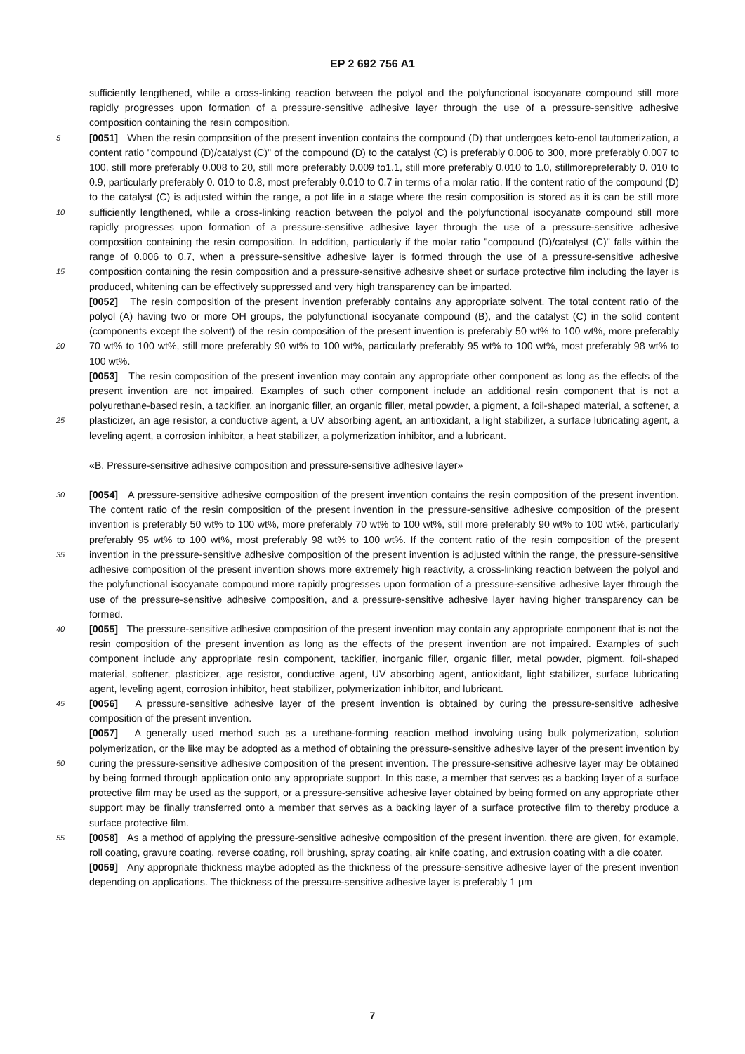EP 2 692 756 A1
sufficiently lengthened, while a cross-linking reaction between the polyol and the polyfunctional isocyanate compound still more rapidly progresses upon formation of a pressure-sensitive adhesive layer through the use of a pressure-sensitive adhesive composition containing the resin composition.
[0051] When the resin composition of the present invention contains the compound (D) that undergoes keto-enol 5 tautomerization, a content ratio "compound (D)/catalyst (C)" of the compound (D) to the catalyst (C) is preferably 0.006 to 300, more preferably 0.007 to 100, still more preferably 0.008 to 20, still more preferably 0.009 to1.1, still more preferably 0.010 to 1.0, stillmorepreferably 0. 010 to 0.9, particularly preferably 0. 010 to 0.8, most preferably 0.010 to 0.7 in terms of a molar ratio. If the content ratio of the compound (D) to the catalyst (C) is adjusted within the range, a pot life in a stage where the resin composition is stored as it is can be still more sufficiently lengthened, while a cross- 10 linking reaction between the polyol and the polyfunctional isocyanate compound still more rapidly progresses upon formation of a pressure-sensitive adhesive layer through the use of a pressure-sensitive adhesive composition containing the resin composition. In addition, particularly if the molar ratio "compound (D)/catalyst (C)" falls within the range of 0.006 to 0.7, when a pressure-sensitive adhesive layer is formed through the use of a pressure-sensitive adhesive composition containing the resin composition and a pressure-sensitive adhesive sheet or surface protective film including the layer 15 is produced, whitening can be effectively suppressed and very high transparency can be imparted.
[0052] The resin composition of the present invention preferably contains any appropriate solvent. The total content ratio of the polyol (A) having two or more OH groups, the polyfunctional isocyanate compound (B), and the catalyst (C) in the solid content (components except the solvent) of the resin composition of the present invention is preferably 50 wt% to 100 wt%, more preferably 70 wt% to 100 wt%, still more preferably 90 wt% to 100 wt%, particularly preferably 20 95 wt% to 100 wt%, most preferably 98 wt% to 100 wt%.
[0053] The resin composition of the present invention may contain any appropriate other component as long as the effects of the present invention are not impaired. Examples of such other component include an additional resin component that is not a polyurethane-based resin, a tackifier, an inorganic filler, an organic filler, metal powder, a pigment, a foil-shaped material, a softener, a plasticizer, an age resistor, a conductive agent, a UV absorbing agent, an antioxidant, 25 a light stabilizer, a surface lubricating agent, a leveling agent, a corrosion inhibitor, a heat stabilizer, a polymerization inhibitor, and a lubricant.
«B. Pressure-sensitive adhesive composition and pressure-sensitive adhesive layer»
30 [0054] A pressure-sensitive adhesive composition of the present invention contains the resin composition of the present invention. The content ratio of the resin composition of the present invention in the pressure-sensitive adhesive composition of the present invention is preferably 50 wt% to 100 wt%, more preferably 70 wt% to 100 wt%, still more preferably 90 wt% to 100 wt%, particularly preferably 95 wt% to 100 wt%, most preferably 98 wt% to 100 wt%. If the content ratio of the resin composition of the present invention in the pressure-sensitive adhesive composition of the present invention 35 is adjusted within the range, the pressure-sensitive adhesive composition of the present invention shows more extremely high reactivity, a cross-linking reaction between the polyol and the polyfunctional isocyanate compound more rapidly progresses upon formation of a pressure-sensitive adhesive layer through the use of the pressure-sensitive adhesive composition, and a pressure-sensitive adhesive layer having higher transparency can be formed.
[0055] The pressure-sensitive adhesive composition of the present invention may contain any appropriate component 40 that is not the resin composition of the present invention as long as the effects of the present invention are not impaired. Examples of such component include any appropriate resin component, tackifier, inorganic filler, organic filler, metal powder, pigment, foil-shaped material, softener, plasticizer, age resistor, conductive agent, UV absorbing agent, antioxidant, light stabilizer, surface lubricating agent, leveling agent, corrosion inhibitor, heat stabilizer, polymerization inhibitor, and lubricant.
45 [0056] A pressure-sensitive adhesive layer of the present invention is obtained by curing the pressure-sensitive adhesive composition of the present invention.
[0057] A generally used method such as a urethane-forming reaction method involving using bulk polymerization, solution polymerization, or the like may be adopted as a method of obtaining the pressure-sensitive adhesive layer of the present invention by curing the pressure-sensitive adhesive composition of the present invention. The pressure- 50 sensitive adhesive layer may be obtained by being formed through application onto any appropriate support. In this case, a member that serves as a backing layer of a surface protective film may be used as the support, or a pressure-sensitive adhesive layer obtained by being formed on any appropriate other support may be finally transferred onto a member that serves as a backing layer of a surface protective film to thereby produce a surface protective film.
[0058] As a method of applying the pressure-sensitive adhesive composition of the present invention, there are given, 55 for example, roll coating, gravure coating, reverse coating, roll brushing, spray coating, air knife coating, and extrusion coating with a die coater.
[0059] Any appropriate thickness maybe adopted as the thickness of the pressure-sensitive adhesive layer of the present invention depending on applications. The thickness of the pressure-sensitive adhesive layer is preferably 1 μm
7